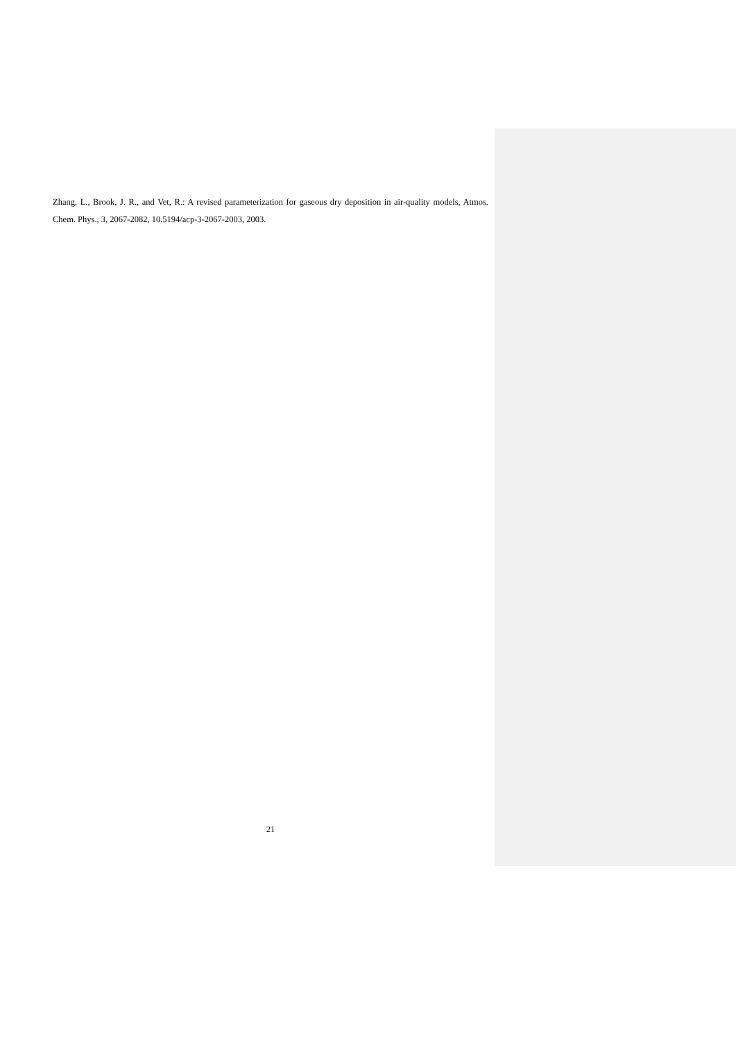Zhang, L., Brook, J. R., and Vet, R.: A revised parameterization for gaseous dry deposition in air-quality models, Atmos. Chem. Phys., 3, 2067-2082, 10.5194/acp-3-2067-2003, 2003.
21